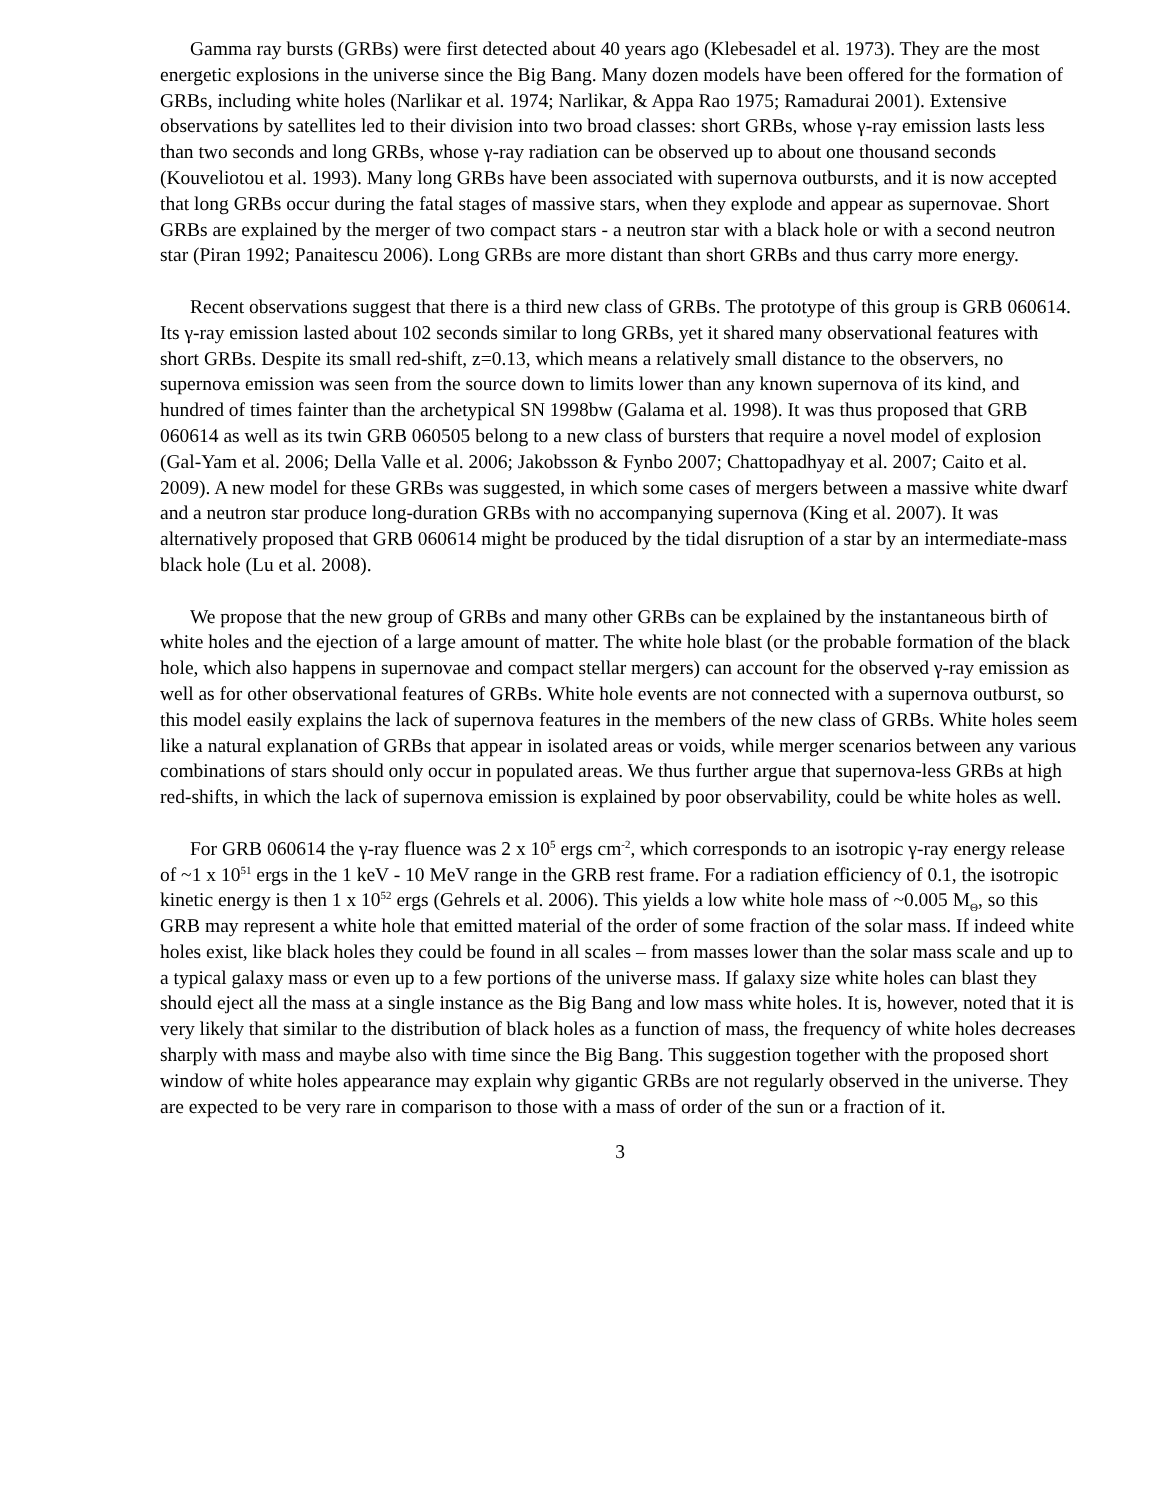Gamma ray bursts (GRBs) were first detected about 40 years ago (Klebesadel et al. 1973). They are the most energetic explosions in the universe since the Big Bang. Many dozen models have been offered for the formation of GRBs, including white holes (Narlikar et al. 1974; Narlikar, & Appa Rao 1975; Ramadurai 2001). Extensive observations by satellites led to their division into two broad classes: short GRBs, whose γ-ray emission lasts less than two seconds and long GRBs, whose γ-ray radiation can be observed up to about one thousand seconds (Kouveliotou et al. 1993). Many long GRBs have been associated with supernova outbursts, and it is now accepted that long GRBs occur during the fatal stages of massive stars, when they explode and appear as supernovae. Short GRBs are explained by the merger of two compact stars - a neutron star with a black hole or with a second neutron star (Piran 1992; Panaitescu 2006). Long GRBs are more distant than short GRBs and thus carry more energy.
Recent observations suggest that there is a third new class of GRBs. The prototype of this group is GRB 060614. Its γ-ray emission lasted about 102 seconds similar to long GRBs, yet it shared many observational features with short GRBs. Despite its small red-shift, z=0.13, which means a relatively small distance to the observers, no supernova emission was seen from the source down to limits lower than any known supernova of its kind, and hundred of times fainter than the archetypical SN 1998bw (Galama et al. 1998). It was thus proposed that GRB 060614 as well as its twin GRB 060505 belong to a new class of bursters that require a novel model of explosion (Gal-Yam et al. 2006; Della Valle et al. 2006; Jakobsson & Fynbo 2007; Chattopadhyay et al. 2007; Caito et al. 2009). A new model for these GRBs was suggested, in which some cases of mergers between a massive white dwarf and a neutron star produce long-duration GRBs with no accompanying supernova (King et al. 2007). It was alternatively proposed that GRB 060614 might be produced by the tidal disruption of a star by an intermediate-mass black hole (Lu et al. 2008).
We propose that the new group of GRBs and many other GRBs can be explained by the instantaneous birth of white holes and the ejection of a large amount of matter. The white hole blast (or the probable formation of the black hole, which also happens in supernovae and compact stellar mergers) can account for the observed γ-ray emission as well as for other observational features of GRBs. White hole events are not connected with a supernova outburst, so this model easily explains the lack of supernova features in the members of the new class of GRBs. White holes seem like a natural explanation of GRBs that appear in isolated areas or voids, while merger scenarios between any various combinations of stars should only occur in populated areas. We thus further argue that supernova-less GRBs at high red-shifts, in which the lack of supernova emission is explained by poor observability, could be white holes as well.
For GRB 060614 the γ-ray fluence was 2 x 10<sup>5</sup> ergs cm<sup>-2</sup>, which corresponds to an isotropic γ-ray energy release of ~1 x 10<sup>51</sup> ergs in the 1 keV - 10 MeV range in the GRB rest frame. For a radiation efficiency of 0.1, the isotropic kinetic energy is then 1 x 10<sup>52</sup> ergs (Gehrels et al. 2006). This yields a low white hole mass of ~0.005 M<sub>Θ</sub>, so this GRB may represent a white hole that emitted material of the order of some fraction of the solar mass. If indeed white holes exist, like black holes they could be found in all scales – from masses lower than the solar mass scale and up to a typical galaxy mass or even up to a few portions of the universe mass. If galaxy size white holes can blast they should eject all the mass at a single instance as the Big Bang and low mass white holes. It is, however, noted that it is very likely that similar to the distribution of black holes as a function of mass, the frequency of white holes decreases sharply with mass and maybe also with time since the Big Bang. This suggestion together with the proposed short window of white holes appearance may explain why gigantic GRBs are not regularly observed in the universe. They are expected to be very rare in comparison to those with a mass of order of the sun or a fraction of it.
3